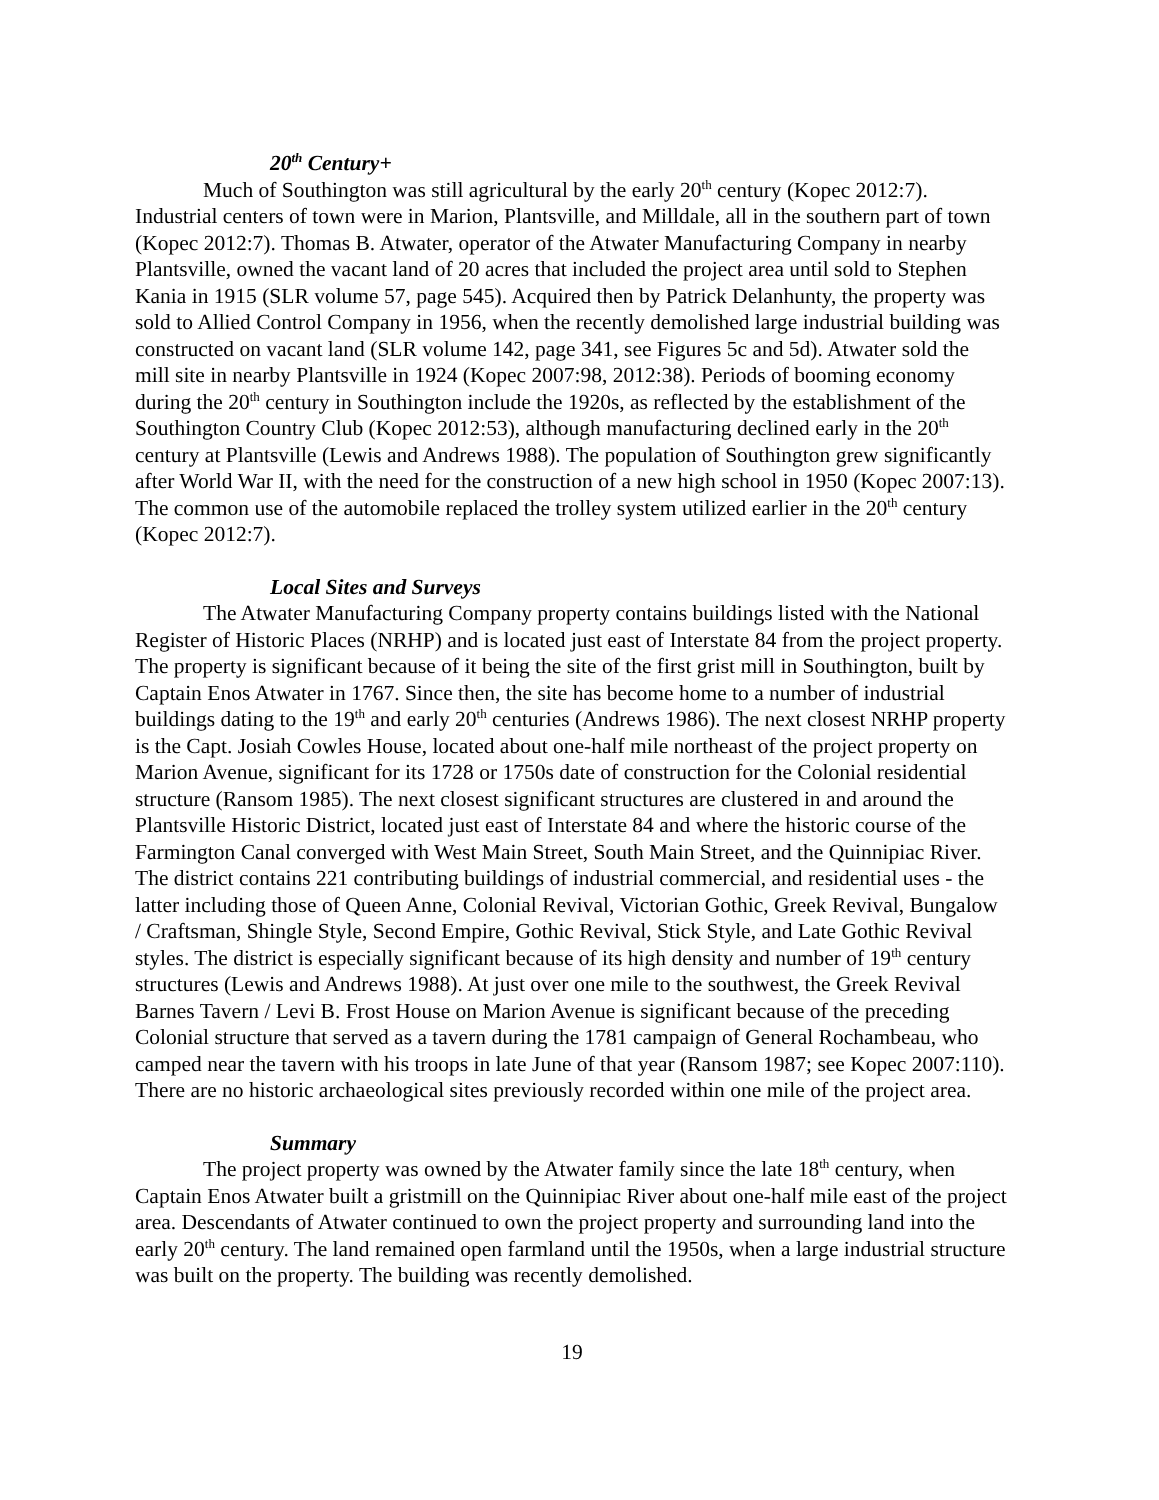20<sup>th</sup> Century+
Much of Southington was still agricultural by the early 20<sup>th</sup> century (Kopec 2012:7). Industrial centers of town were in Marion, Plantsville, and Milldale, all in the southern part of town (Kopec 2012:7). Thomas B. Atwater, operator of the Atwater Manufacturing Company in nearby Plantsville, owned the vacant land of 20 acres that included the project area until sold to Stephen Kania in 1915 (SLR volume 57, page 545). Acquired then by Patrick Delanhunty, the property was sold to Allied Control Company in 1956, when the recently demolished large industrial building was constructed on vacant land (SLR volume 142, page 341, see Figures 5c and 5d). Atwater sold the mill site in nearby Plantsville in 1924 (Kopec 2007:98, 2012:38). Periods of booming economy during the 20<sup>th</sup> century in Southington include the 1920s, as reflected by the establishment of the Southington Country Club (Kopec 2012:53), although manufacturing declined early in the 20<sup>th</sup> century at Plantsville (Lewis and Andrews 1988). The population of Southington grew significantly after World War II, with the need for the construction of a new high school in 1950 (Kopec 2007:13). The common use of the automobile replaced the trolley system utilized earlier in the 20<sup>th</sup> century (Kopec 2012:7).
Local Sites and Surveys
The Atwater Manufacturing Company property contains buildings listed with the National Register of Historic Places (NRHP) and is located just east of Interstate 84 from the project property. The property is significant because of it being the site of the first grist mill in Southington, built by Captain Enos Atwater in 1767. Since then, the site has become home to a number of industrial buildings dating to the 19<sup>th</sup> and early 20<sup>th</sup> centuries (Andrews 1986). The next closest NRHP property is the Capt. Josiah Cowles House, located about one-half mile northeast of the project property on Marion Avenue, significant for its 1728 or 1750s date of construction for the Colonial residential structure (Ransom 1985). The next closest significant structures are clustered in and around the Plantsville Historic District, located just east of Interstate 84 and where the historic course of the Farmington Canal converged with West Main Street, South Main Street, and the Quinnipiac River. The district contains 221 contributing buildings of industrial commercial, and residential uses - the latter including those of Queen Anne, Colonial Revival, Victorian Gothic, Greek Revival, Bungalow / Craftsman, Shingle Style, Second Empire, Gothic Revival, Stick Style, and Late Gothic Revival styles. The district is especially significant because of its high density and number of 19<sup>th</sup> century structures (Lewis and Andrews 1988). At just over one mile to the southwest, the Greek Revival Barnes Tavern / Levi B. Frost House on Marion Avenue is significant because of the preceding Colonial structure that served as a tavern during the 1781 campaign of General Rochambeau, who camped near the tavern with his troops in late June of that year (Ransom 1987; see Kopec 2007:110). There are no historic archaeological sites previously recorded within one mile of the project area.
Summary
The project property was owned by the Atwater family since the late 18<sup>th</sup> century, when Captain Enos Atwater built a gristmill on the Quinnipiac River about one-half mile east of the project area. Descendants of Atwater continued to own the project property and surrounding land into the early 20<sup>th</sup> century. The land remained open farmland until the 1950s, when a large industrial structure was built on the property. The building was recently demolished.
19